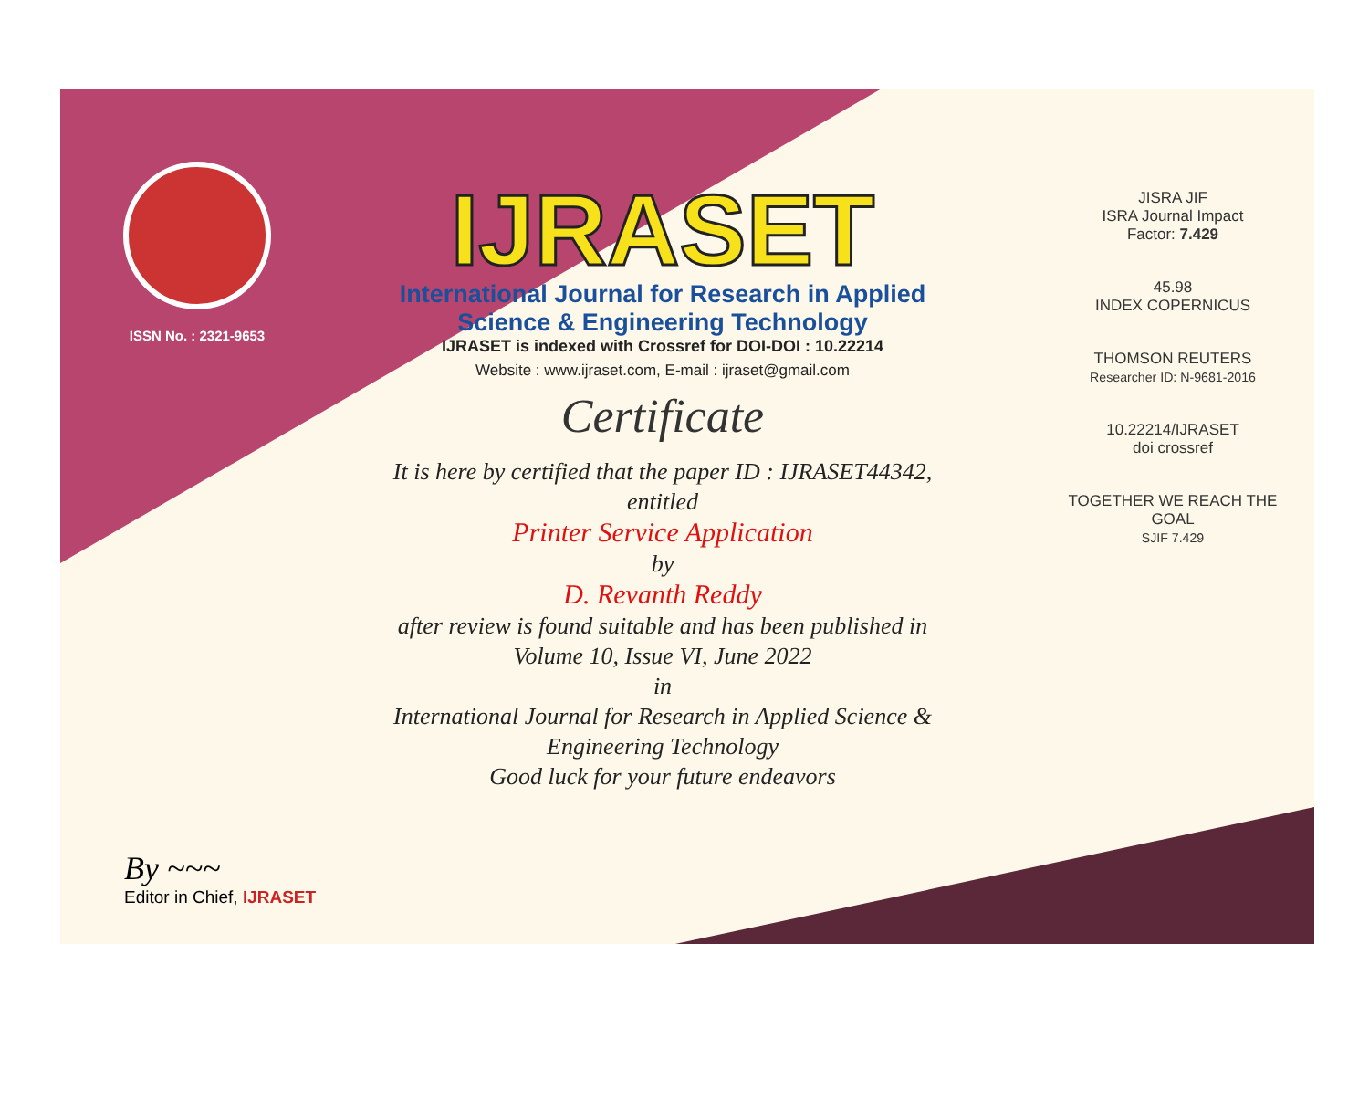ISSN No. : 2321-9653
IJRASET
International Journal for Research in Applied
Science & Engineering Technology
IJRASET is indexed with Crossref for DOI-DOI : 10.22214
Website : www.ijraset.com, E-mail : ijraset@gmail.com
Certificate
It is here by certified that the paper ID : IJRASET44342, entitled
Printer Service Application
by
D. Revanth Reddy
after review is found suitable and has been published in
Volume 10, Issue VI, June 2022
in
International Journal for Research in Applied Science &
Engineering Technology
Good luck for your future endeavors
JISRA JIF
ISRA Journal Impact
Factor: 7.429
45.98
INDEX COPERNICUS
THOMSON REUTERS
Researcher ID: N-9681-2016
10.22214/IJRASET
doi crossref
TOGETHER WE REACH THE GOAL
SJIF 7.429
By ~~~
Editor in Chief, IJRASET